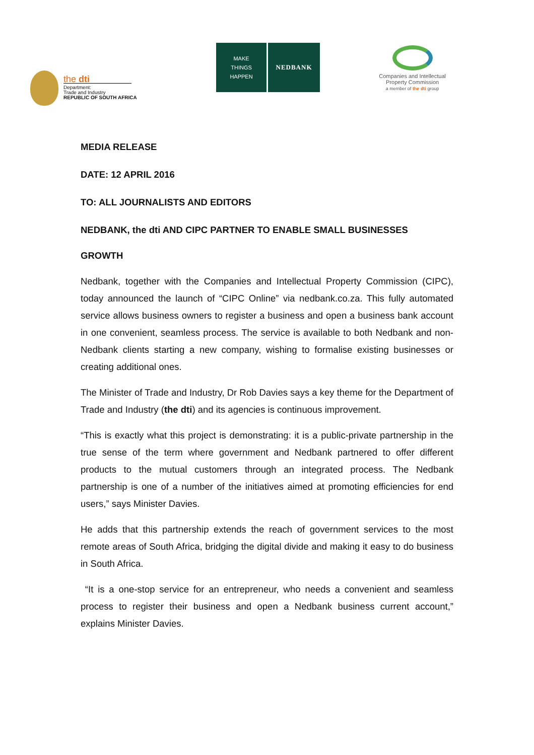the dti
Department:
Trade and Industry
REPUBLIC OF SOUTH AFRICA
MAKE
THINGS
HAPPEN
NEDBANK
Companies and Intellectual
Property Commission
a member of the dti group
MEDIA RELEASE
DATE: 12 APRIL 2016
TO: ALL JOURNALISTS AND EDITORS
NEDBANK, the dti AND CIPC PARTNER TO ENABLE SMALL BUSINESSES
GROWTH
Nedbank, together with the Companies and Intellectual Property Commission (CIPC), today announced the launch of “CIPC Online” via nedbank.co.za. This fully automated service allows business owners to register a business and open a business bank account in one convenient, seamless process. The service is available to both Nedbank and non-Nedbank clients starting a new company, wishing to formalise existing businesses or creating additional ones.
The Minister of Trade and Industry, Dr Rob Davies says a key theme for the Department of Trade and Industry (the dti) and its agencies is continuous improvement.
“This is exactly what this project is demonstrating: it is a public-private partnership in the true sense of the term where government and Nedbank partnered to offer different products to the mutual customers through an integrated process. The Nedbank partnership is one of a number of the initiatives aimed at promoting efficiencies for end users,” says Minister Davies.
He adds that this partnership extends the reach of government services to the most remote areas of South Africa, bridging the digital divide and making it easy to do business in South Africa.
“It is a one-stop service for an entrepreneur, who needs a convenient and seamless process to register their business and open a Nedbank business current account,” explains Minister Davies.